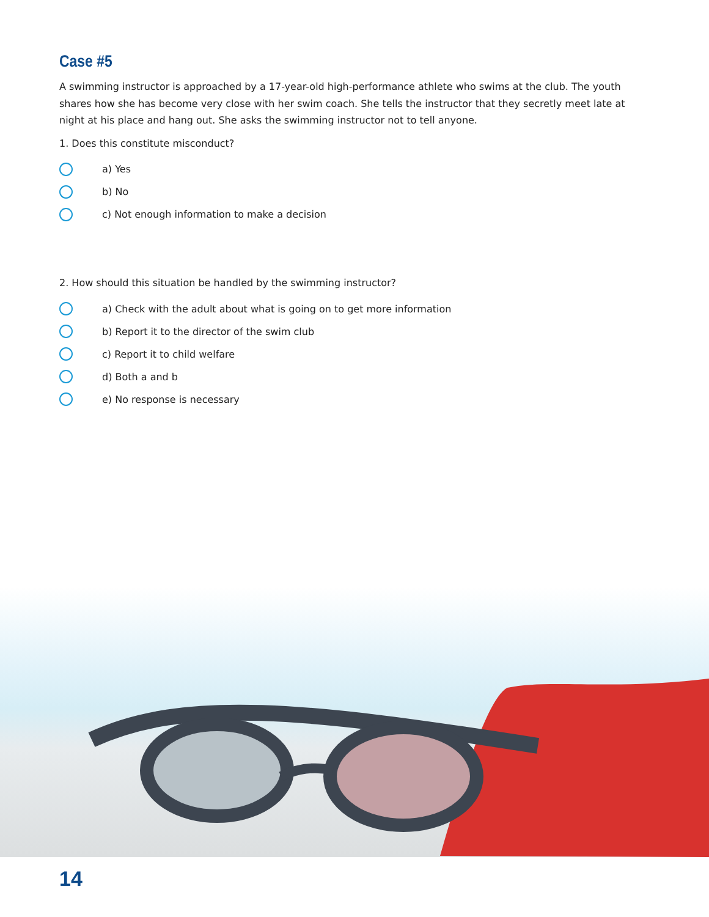Case #5
A swimming instructor is approached by a 17-year-old high-performance athlete who swims at the club. The youth shares how she has become very close with her swim coach. She tells the instructor that they secretly meet late at night at his place and hang out. She asks the swimming instructor not to tell anyone.
1. Does this constitute misconduct?
a) Yes
b) No
c) Not enough information to make a decision
2. How should this situation be handled by the swimming instructor?
a) Check with the adult about what is going on to get more information
b) Report it to the director of the swim club
c) Report it to child welfare
d) Both a and b
e) No response is necessary
14